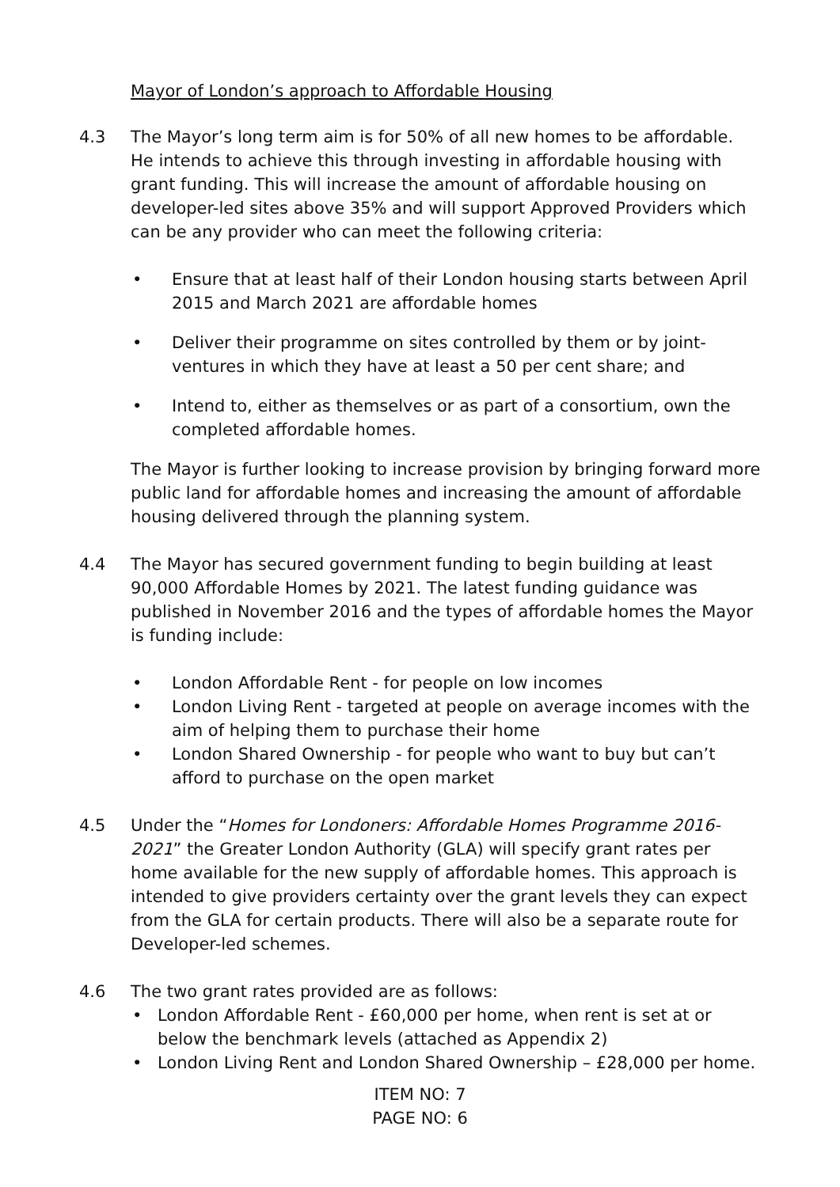Mayor of London’s approach to Affordable Housing
4.3 The Mayor’s long term aim is for 50% of all new homes to be affordable. He intends to achieve this through investing in affordable housing with grant funding. This will increase the amount of affordable housing on developer-led sites above 35% and will support Approved Providers which can be any provider who can meet the following criteria:
• Ensure that at least half of their London housing starts between April 2015 and March 2021 are affordable homes
• Deliver their programme on sites controlled by them or by joint-ventures in which they have at least a 50 per cent share; and
• Intend to, either as themselves or as part of a consortium, own the completed affordable homes.
The Mayor is further looking to increase provision by bringing forward more public land for affordable homes and increasing the amount of affordable housing delivered through the planning system.
4.4 The Mayor has secured government funding to begin building at least 90,000 Affordable Homes by 2021. The latest funding guidance was published in November 2016 and the types of affordable homes the Mayor is funding include:
• London Affordable Rent - for people on low incomes
• London Living Rent - targeted at people on average incomes with the aim of helping them to purchase their home
• London Shared Ownership - for people who want to buy but can’t afford to purchase on the open market
4.5 Under the “Homes for Londoners: Affordable Homes Programme 2016-2021” the Greater London Authority (GLA) will specify grant rates per home available for the new supply of affordable homes. This approach is intended to give providers certainty over the grant levels they can expect from the GLA for certain products. There will also be a separate route for Developer-led schemes.
4.6 The two grant rates provided are as follows:
• London Affordable Rent - £60,000 per home, when rent is set at or below the benchmark levels (attached as Appendix 2)
• London Living Rent and London Shared Ownership – £28,000 per home.
ITEM NO: 7
PAGE NO: 6